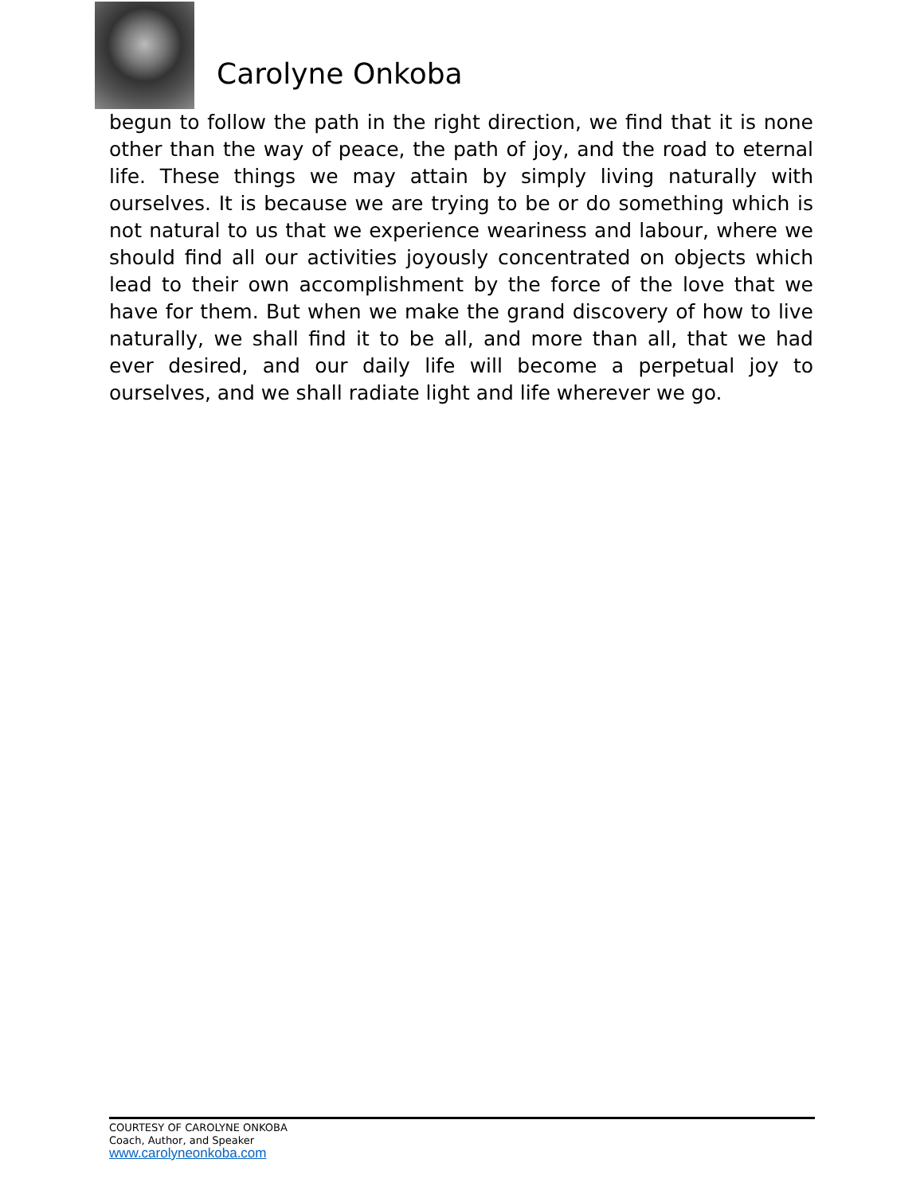Carolyne Onkoba
begun to follow the path in the right direction, we find that it is none other than the way of peace, the path of joy, and the road to eternal life. These things we may attain by simply living naturally with ourselves. It is because we are trying to be or do something which is not natural to us that we experience weariness and labour, where we should find all our activities joyously concentrated on objects which lead to their own accomplishment by the force of the love that we have for them. But when we make the grand discovery of how to live naturally, we shall find it to be all, and more than all, that we had ever desired, and our daily life will become a perpetual joy to ourselves, and we shall radiate light and life wherever we go.
COURTESY OF CAROLYNE ONKOBA
Coach, Author, and Speaker
www.carolyneonkoba.com